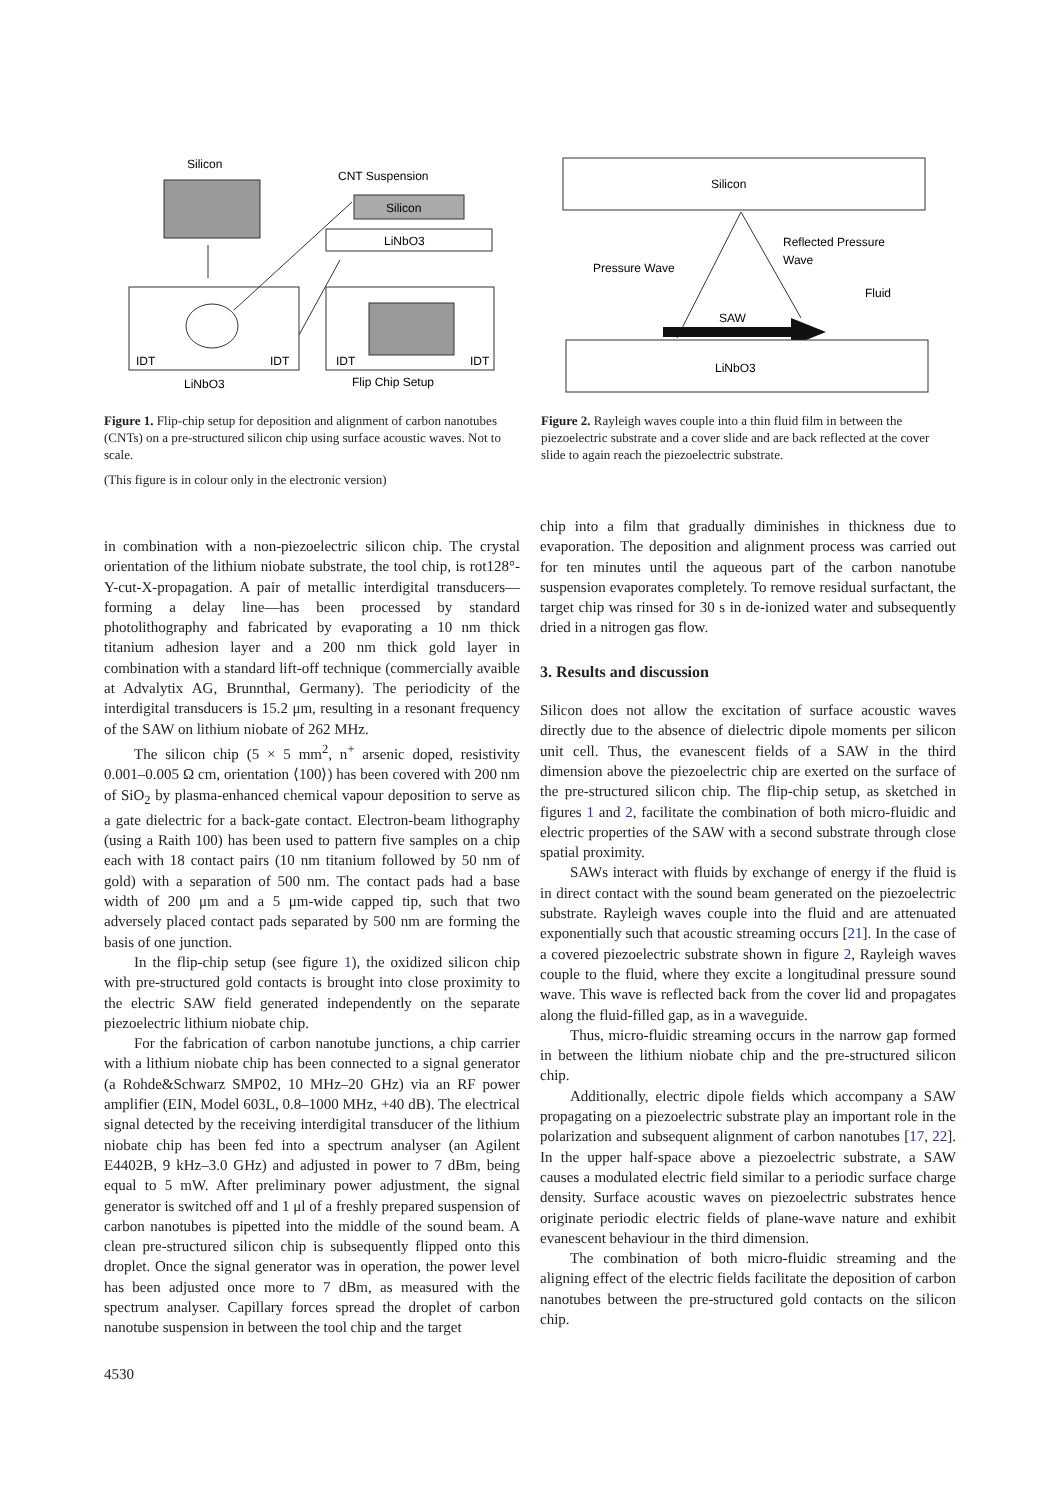Silicon
CNT Suspension
Silicon
LiNbO3
IDT
IDT
LiNbO3
IDT
IDT
Flip Chip Setup
Figure 1. Flip-chip setup for deposition and alignment of carbon nanotubes (CNTs) on a pre-structured silicon chip using surface acoustic waves. Not to scale.
(This figure is in colour only in the electronic version)
Silicon
Reflected Pressure
Wave
Pressure Wave
Fluid
SAW
LiNbO3
Figure 2. Rayleigh waves couple into a thin fluid film in between the piezoelectric substrate and a cover slide and are back reflected at the cover slide to again reach the piezoelectric substrate.
in combination with a non-piezoelectric silicon chip. The crystal orientation of the lithium niobate substrate, the tool chip, is rot128°-Y-cut-X-propagation. A pair of metallic interdigital transducers—forming a delay line—has been processed by standard photolithography and fabricated by evaporating a 10 nm thick titanium adhesion layer and a 200 nm thick gold layer in combination with a standard lift-off technique (commercially avaible at Advalytix AG, Brunnthal, Germany). The periodicity of the interdigital transducers is 15.2 μm, resulting in a resonant frequency of the SAW on lithium niobate of 262 MHz.
The silicon chip (5 × 5 mm<sup>2</sup>, n<sup>+</sup> arsenic doped, resistivity 0.001–0.005 Ω cm, orientation ⟨100⟩) has been covered with 200 nm of SiO<sub>2</sub> by plasma-enhanced chemical vapour deposition to serve as a gate dielectric for a back-gate contact. Electron-beam lithography (using a Raith 100) has been used to pattern five samples on a chip each with 18 contact pairs (10 nm titanium followed by 50 nm of gold) with a separation of 500 nm. The contact pads had a base width of 200 μm and a 5 μm-wide capped tip, such that two adversely placed contact pads separated by 500 nm are forming the basis of one junction.
In the flip-chip setup (see figure 1), the oxidized silicon chip with pre-structured gold contacts is brought into close proximity to the electric SAW field generated independently on the separate piezoelectric lithium niobate chip.
For the fabrication of carbon nanotube junctions, a chip carrier with a lithium niobate chip has been connected to a signal generator (a Rohde&Schwarz SMP02, 10 MHz–20 GHz) via an RF power amplifier (EIN, Model 603L, 0.8–1000 MHz, +40 dB). The electrical signal detected by the receiving interdigital transducer of the lithium niobate chip has been fed into a spectrum analyser (an Agilent E4402B, 9 kHz–3.0 GHz) and adjusted in power to 7 dBm, being equal to 5 mW. After preliminary power adjustment, the signal generator is switched off and 1 μl of a freshly prepared suspension of carbon nanotubes is pipetted into the middle of the sound beam. A clean pre-structured silicon chip is subsequently flipped onto this droplet. Once the signal generator was in operation, the power level has been adjusted once more to 7 dBm, as measured with the spectrum analyser. Capillary forces spread the droplet of carbon nanotube suspension in between the tool chip and the target
4530
chip into a film that gradually diminishes in thickness due to evaporation. The deposition and alignment process was carried out for ten minutes until the aqueous part of the carbon nanotube suspension evaporates completely. To remove residual surfactant, the target chip was rinsed for 30 s in de-ionized water and subsequently dried in a nitrogen gas flow.
3. Results and discussion
Silicon does not allow the excitation of surface acoustic waves directly due to the absence of dielectric dipole moments per silicon unit cell. Thus, the evanescent fields of a SAW in the third dimension above the piezoelectric chip are exerted on the surface of the pre-structured silicon chip. The flip-chip setup, as sketched in figures 1 and 2, facilitate the combination of both micro-fluidic and electric properties of the SAW with a second substrate through close spatial proximity.
SAWs interact with fluids by exchange of energy if the fluid is in direct contact with the sound beam generated on the piezoelectric substrate. Rayleigh waves couple into the fluid and are attenuated exponentially such that acoustic streaming occurs [21]. In the case of a covered piezoelectric substrate shown in figure 2, Rayleigh waves couple to the fluid, where they excite a longitudinal pressure sound wave. This wave is reflected back from the cover lid and propagates along the fluid-filled gap, as in a waveguide.
Thus, micro-fluidic streaming occurs in the narrow gap formed in between the lithium niobate chip and the pre-structured silicon chip.
Additionally, electric dipole fields which accompany a SAW propagating on a piezoelectric substrate play an important role in the polarization and subsequent alignment of carbon nanotubes [17, 22]. In the upper half-space above a piezoelectric substrate, a SAW causes a modulated electric field similar to a periodic surface charge density. Surface acoustic waves on piezoelectric substrates hence originate periodic electric fields of plane-wave nature and exhibit evanescent behaviour in the third dimension.
The combination of both micro-fluidic streaming and the aligning effect of the electric fields facilitate the deposition of carbon nanotubes between the pre-structured gold contacts on the silicon chip.